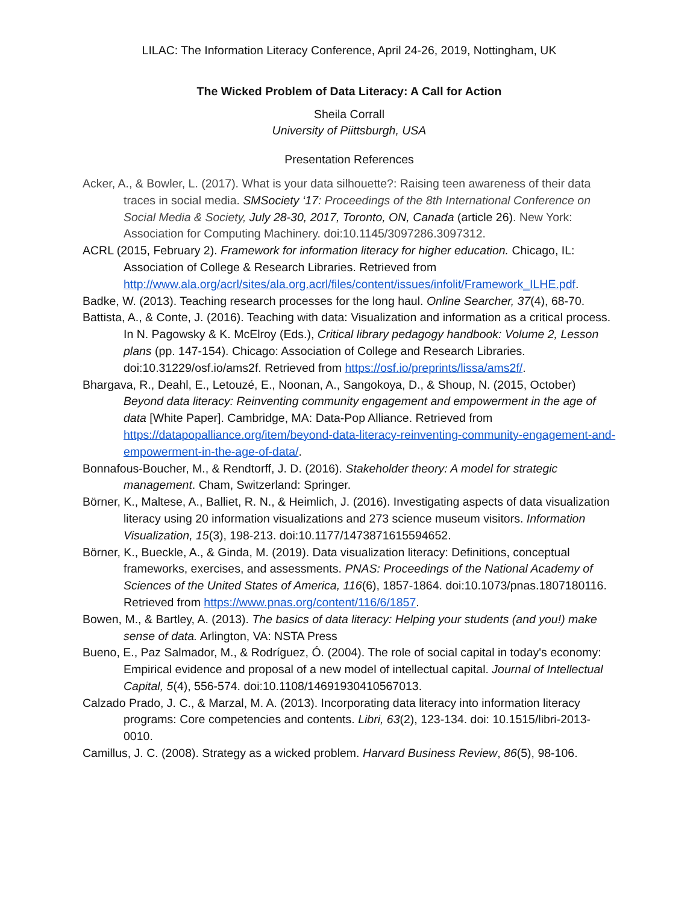LILAC: The Information Literacy Conference, April 24-26, 2019, Nottingham, UK
The Wicked Problem of Data Literacy: A Call for Action
Sheila Corrall
University of Piittsburgh, USA
Presentation References
Acker, A., & Bowler, L. (2017). What is your data silhouette?: Raising teen awareness of their data traces in social media. SMSociety ‘17: Proceedings of the 8th International Conference on Social Media & Society, July 28-30, 2017, Toronto, ON, Canada (article 26). New York: Association for Computing Machinery. doi:10.1145/3097286.3097312.
ACRL (2015, February 2). Framework for information literacy for higher education. Chicago, IL: Association of College & Research Libraries. Retrieved from http://www.ala.org/acrl/sites/ala.org.acrl/files/content/issues/infolit/Framework_ILHE.pdf.
Badke, W. (2013). Teaching research processes for the long haul. Online Searcher, 37(4), 68-70.
Battista, A., & Conte, J. (2016). Teaching with data: Visualization and information as a critical process. In N. Pagowsky & K. McElroy (Eds.), Critical library pedagogy handbook: Volume 2, Lesson plans (pp. 147-154). Chicago: Association of College and Research Libraries. doi:10.31229/osf.io/ams2f. Retrieved from https://osf.io/preprints/lissa/ams2f/.
Bhargava, R., Deahl, E., Letouzé, E., Noonan, A., Sangokoya, D., & Shoup, N. (2015, October) Beyond data literacy: Reinventing community engagement and empowerment in the age of data [White Paper]. Cambridge, MA: Data-Pop Alliance. Retrieved from https://datapopalliance.org/item/beyond-data-literacy-reinventing-community-engagement-and-empowerment-in-the-age-of-data/.
Bonnafous-Boucher, M., & Rendtorff, J. D. (2016). Stakeholder theory: A model for strategic management. Cham, Switzerland: Springer.
Börner, K., Maltese, A., Balliet, R. N., & Heimlich, J. (2016). Investigating aspects of data visualization literacy using 20 information visualizations and 273 science museum visitors. Information Visualization, 15(3), 198-213. doi:10.1177/1473871615594652.
Börner, K., Bueckle, A., & Ginda, M. (2019). Data visualization literacy: Definitions, conceptual frameworks, exercises, and assessments. PNAS: Proceedings of the National Academy of Sciences of the United States of America, 116(6), 1857-1864. doi:10.1073/pnas.1807180116. Retrieved from https://www.pnas.org/content/116/6/1857.
Bowen, M., & Bartley, A. (2013). The basics of data literacy: Helping your students (and you!) make sense of data. Arlington, VA: NSTA Press
Bueno, E., Paz Salmador, M., & Rodríguez, Ó. (2004). The role of social capital in today's economy: Empirical evidence and proposal of a new model of intellectual capital. Journal of Intellectual Capital, 5(4), 556-574. doi:10.1108/14691930410567013.
Calzado Prado, J. C., & Marzal, M. A. (2013). Incorporating data literacy into information literacy programs: Core competencies and contents. Libri, 63(2), 123-134. doi: 10.1515/libri-2013-0010.
Camillus, J. C. (2008). Strategy as a wicked problem. Harvard Business Review, 86(5), 98-106.